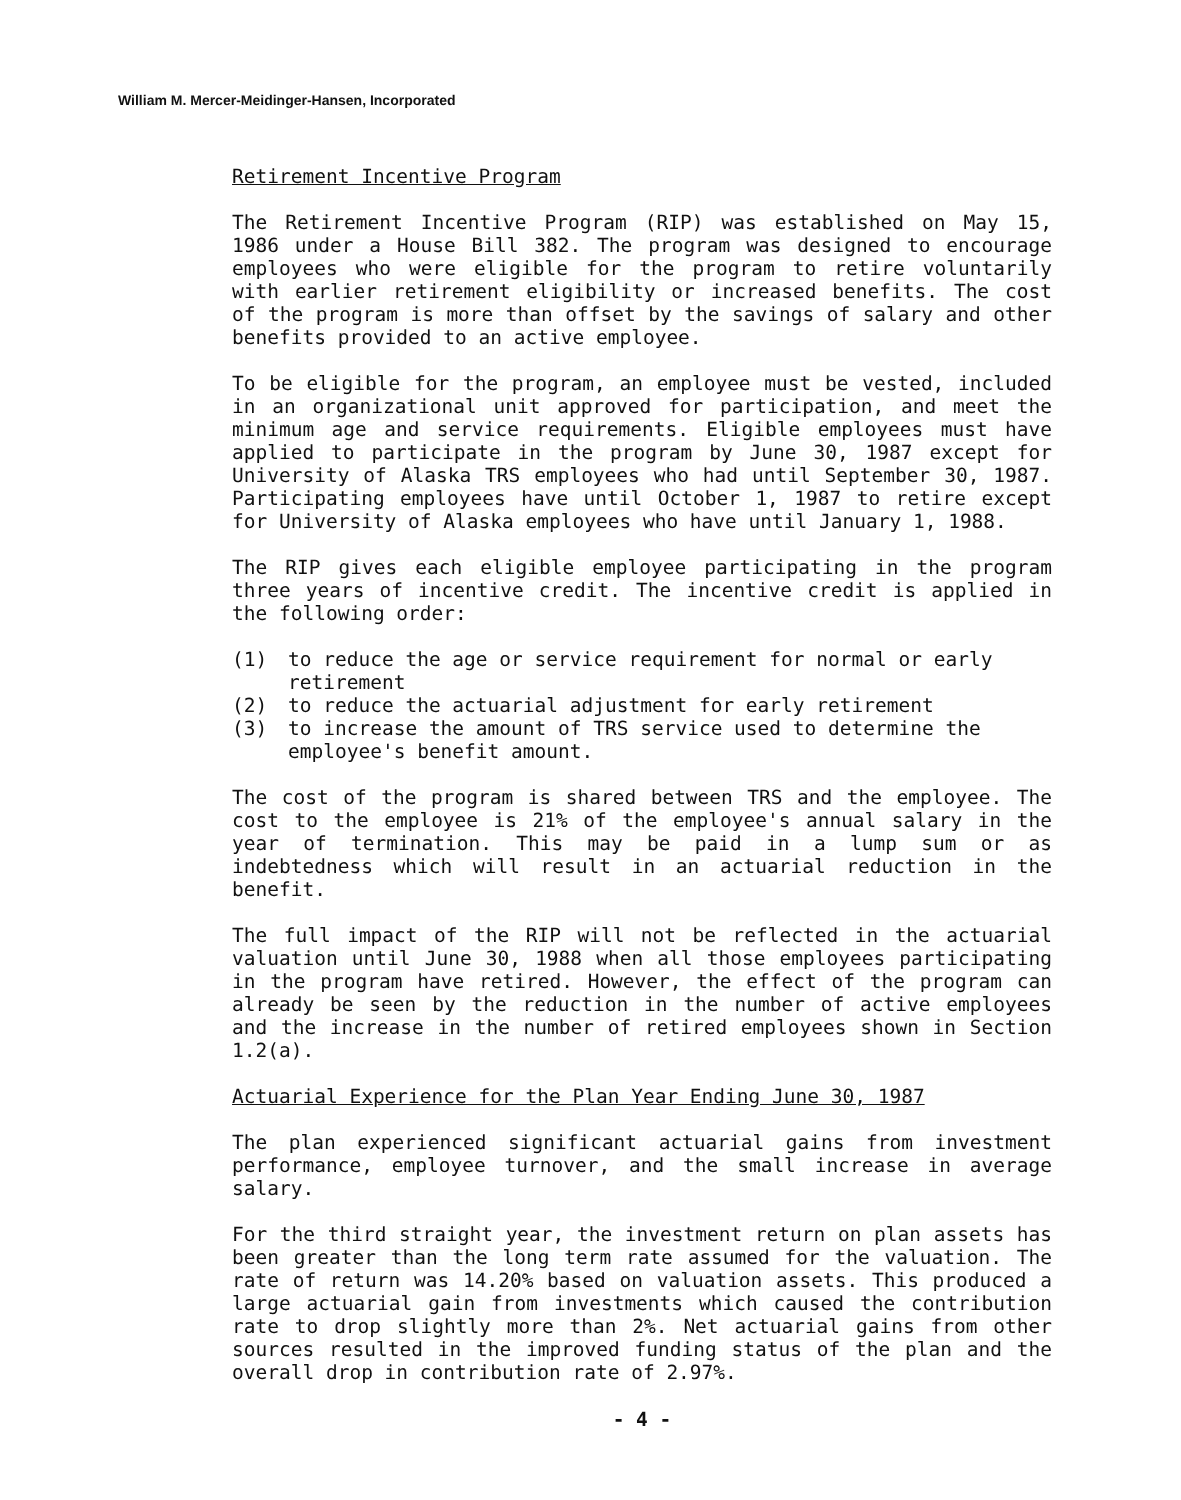William M. Mercer-Meidinger-Hansen, Incorporated
Retirement Incentive Program
The Retirement Incentive Program (RIP) was established on May 15, 1986 under a House Bill 382. The program was designed to encourage employees who were eligible for the program to retire voluntarily with earlier retirement eligibility or increased benefits. The cost of the program is more than offset by the savings of salary and other benefits provided to an active employee.
To be eligible for the program, an employee must be vested, included in an organizational unit approved for participation, and meet the minimum age and service requirements. Eligible employees must have applied to participate in the program by June 30, 1987 except for University of Alaska TRS employees who had until September 30, 1987. Participating employees have until October 1, 1987 to retire except for University of Alaska employees who have until January 1, 1988.
The RIP gives each eligible employee participating in the program three years of incentive credit. The incentive credit is applied in the following order:
(1) to reduce the age or service requirement for normal or early retirement
(2) to reduce the actuarial adjustment for early retirement
(3) to increase the amount of TRS service used to determine the employee's benefit amount.
The cost of the program is shared between TRS and the employee. The cost to the employee is 21% of the employee's annual salary in the year of termination. This may be paid in a lump sum or as indebtedness which will result in an actuarial reduction in the benefit.
The full impact of the RIP will not be reflected in the actuarial valuation until June 30, 1988 when all those employees participating in the program have retired. However, the effect of the program can already be seen by the reduction in the number of active employees and the increase in the number of retired employees shown in Section 1.2(a).
Actuarial Experience for the Plan Year Ending June 30, 1987
The plan experienced significant actuarial gains from investment performance, employee turnover, and the small increase in average salary.
For the third straight year, the investment return on plan assets has been greater than the long term rate assumed for the valuation. The rate of return was 14.20% based on valuation assets. This produced a large actuarial gain from investments which caused the contribution rate to drop slightly more than 2%. Net actuarial gains from other sources resulted in the improved funding status of the plan and the overall drop in contribution rate of 2.97%.
- 4 -